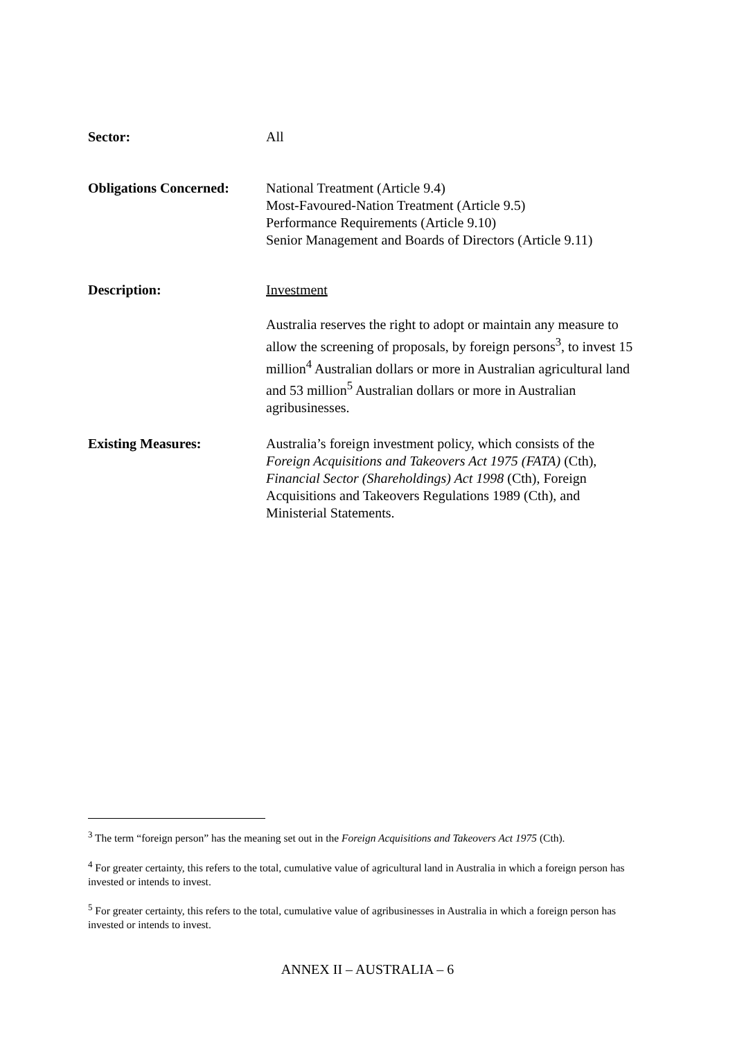Sector: All
Obligations Concerned:
National Treatment (Article 9.4)
Most-Favoured-Nation Treatment (Article 9.5)
Performance Requirements (Article 9.10)
Senior Management and Boards of Directors (Article 9.11)
Description: Investment
Australia reserves the right to adopt or maintain any measure to allow the screening of proposals, by foreign persons<sup>3</sup>, to invest 15 million<sup>4</sup> Australian dollars or more in Australian agricultural land and 53 million<sup>5</sup> Australian dollars or more in Australian agribusinesses.
Existing Measures: Australia’s foreign investment policy, which consists of the Foreign Acquisitions and Takeovers Act 1975 (FATA) (Cth), Financial Sector (Shareholdings) Act 1998 (Cth), Foreign Acquisitions and Takeovers Regulations 1989 (Cth), and Ministerial Statements.
<sup>3</sup> The term “foreign person” has the meaning set out in the Foreign Acquisitions and Takeovers Act 1975 (Cth).
<sup>4</sup> For greater certainty, this refers to the total, cumulative value of agricultural land in Australia in which a foreign person has invested or intends to invest.
<sup>5</sup> For greater certainty, this refers to the total, cumulative value of agribusinesses in Australia in which a foreign person has invested or intends to invest.
ANNEX II – AUSTRALIA – 6